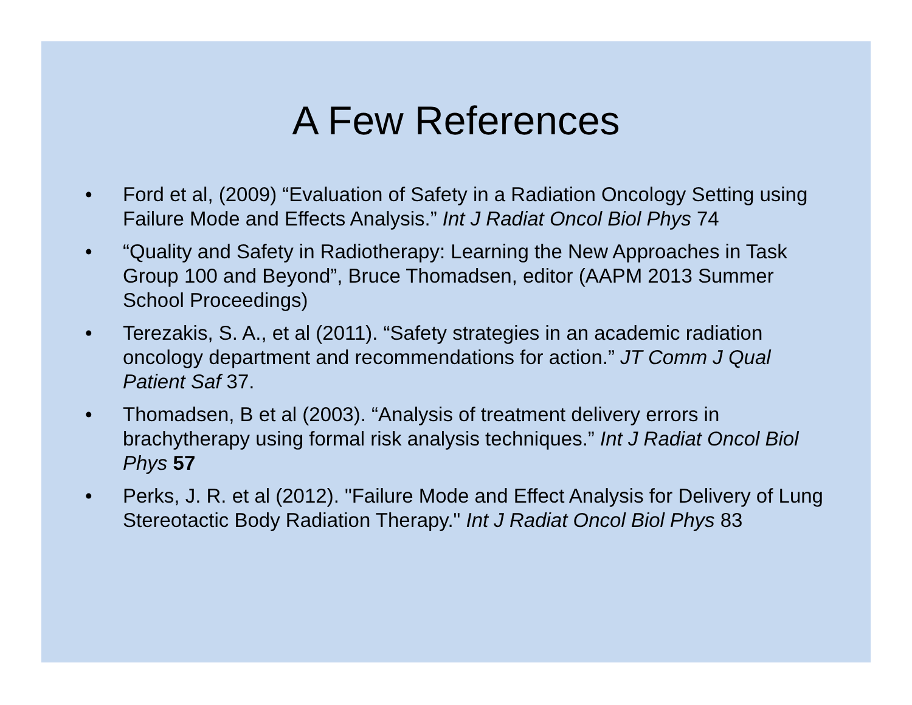A Few References
• Ford et al, (2009) “Evaluation of Safety in a Radiation Oncology Setting using Failure Mode and Effects Analysis.” Int J Radiat Oncol Biol Phys 74
• “Quality and Safety in Radiotherapy: Learning the New Approaches in Task Group 100 and Beyond”, Bruce Thomadsen, editor (AAPM 2013 Summer School Proceedings)
• Terezakis, S. A., et al (2011). “Safety strategies in an academic radiation oncology department and recommendations for action.” JT Comm J Qual Patient Saf 37.
• Thomadsen, B et al (2003). “Analysis of treatment delivery errors in brachytherapy using formal risk analysis techniques.” Int J Radiat Oncol Biol Phys 57
• Perks, J. R. et al (2012). "Failure Mode and Effect Analysis for Delivery of Lung Stereotactic Body Radiation Therapy." Int J Radiat Oncol Biol Phys 83